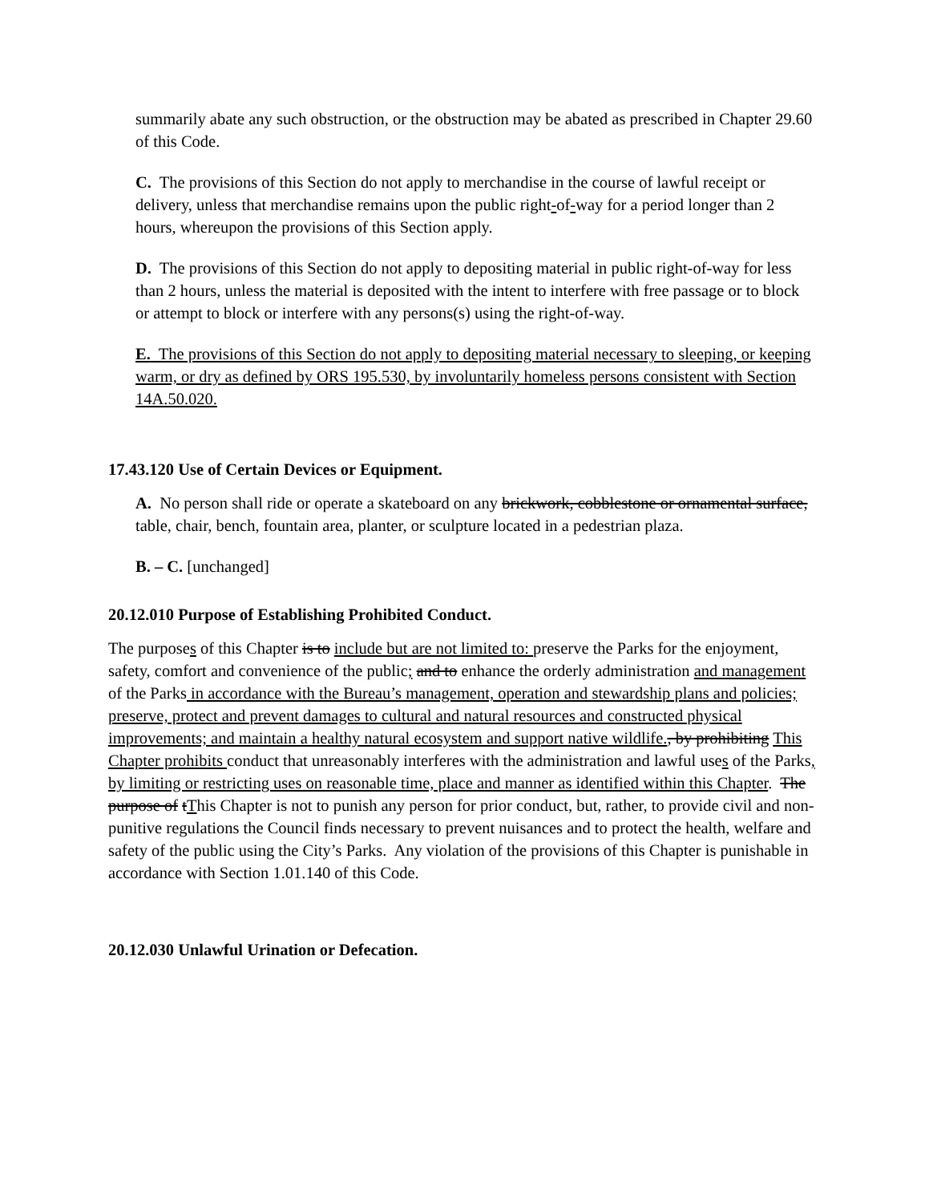summarily abate any such obstruction, or the obstruction may be abated as prescribed in Chapter 29.60 of this Code.
C. The provisions of this Section do not apply to merchandise in the course of lawful receipt or delivery, unless that merchandise remains upon the public right-of-way for a period longer than 2 hours, whereupon the provisions of this Section apply.
D. The provisions of this Section do not apply to depositing material in public right-of-way for less than 2 hours, unless the material is deposited with the intent to interfere with free passage or to block or attempt to block or interfere with any persons(s) using the right-of-way.
E. The provisions of this Section do not apply to depositing material necessary to sleeping, or keeping warm, or dry as defined by ORS 195.530, by involuntarily homeless persons consistent with Section 14A.50.020.
17.43.120 Use of Certain Devices or Equipment.
A. No person shall ride or operate a skateboard on any brickwork, cobblestone or ornamental surface, table, chair, bench, fountain area, planter, or sculpture located in a pedestrian plaza.
B. – C. [unchanged]
20.12.010 Purpose of Establishing Prohibited Conduct.
The purposes of this Chapter is to include but are not limited to: preserve the Parks for the enjoyment, safety, comfort and convenience of the public; and to enhance the orderly administration and management of the Parks in accordance with the Bureau’s management, operation and stewardship plans and policies; preserve, protect and prevent damages to cultural and natural resources and constructed physical improvements; and maintain a healthy natural ecosystem and support native wildlife., by prohibiting This Chapter prohibits conduct that unreasonably interferes with the administration and lawful uses of the Parks, by limiting or restricting uses on reasonable time, place and manner as identified within this Chapter. The purpose of tThis Chapter is not to punish any person for prior conduct, but, rather, to provide civil and non-punitive regulations the Council finds necessary to prevent nuisances and to protect the health, welfare and safety of the public using the City’s Parks. Any violation of the provisions of this Chapter is punishable in accordance with Section 1.01.140 of this Code.
20.12.030 Unlawful Urination or Defecation.